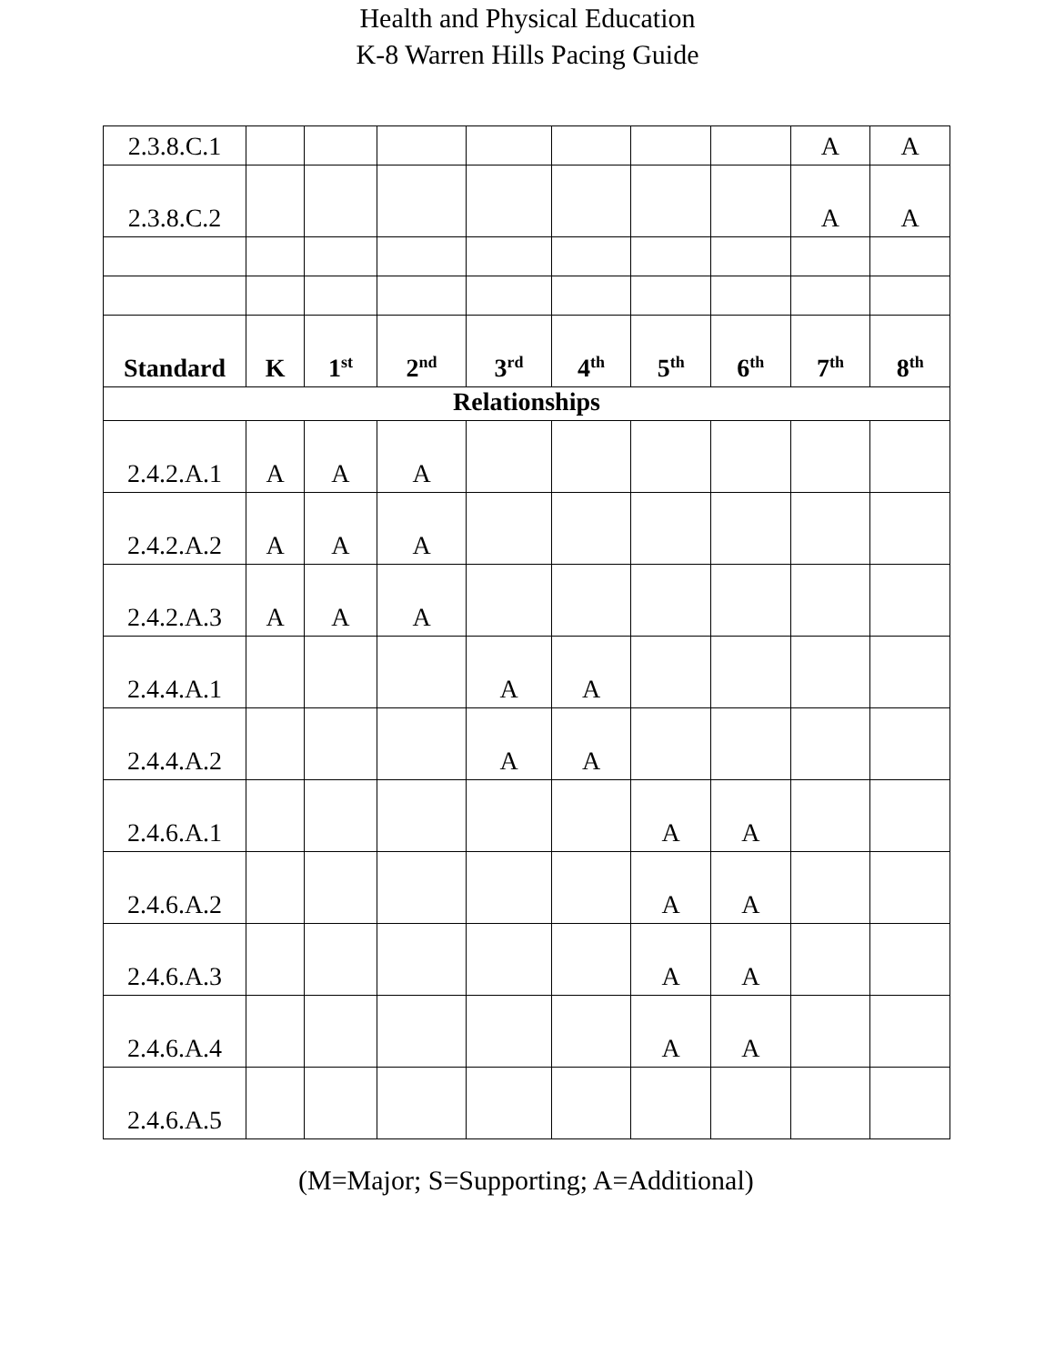Health and Physical Education
K-8 Warren Hills Pacing Guide
| 2.3.8.C.1 | | | | | | | | A | A |
| 2.3.8.C.2 | | | | | | | | A | A |
| Standard | K | 1<sup>st</sup> | 2<sup>nd</sup> | 3<sup>rd</sup> | 4<sup>th</sup> | 5<sup>th</sup> | 6<sup>th</sup> | 7<sup>th</sup> | 8<sup>th</sup> |
| Relationships | | | | | | | | | |
| 2.4.2.A.1 | A | A | A | | | | | | |
| 2.4.2.A.2 | A | A | A | | | | | | |
| 2.4.2.A.3 | A | A | A | | | | | | |
| 2.4.4.A.1 | | | | A | A | | | | |
| 2.4.4.A.2 | | | | A | A | | | | |
| 2.4.6.A.1 | | | | | | A | A | | |
| 2.4.6.A.2 | | | | | | A | A | | |
| 2.4.6.A.3 | | | | | | A | A | | |
| 2.4.6.A.4 | | | | | | A | A | | |
| 2.4.6.A.5 | | | | | | | | | |
(M=Major; S=Supporting; A=Additional)